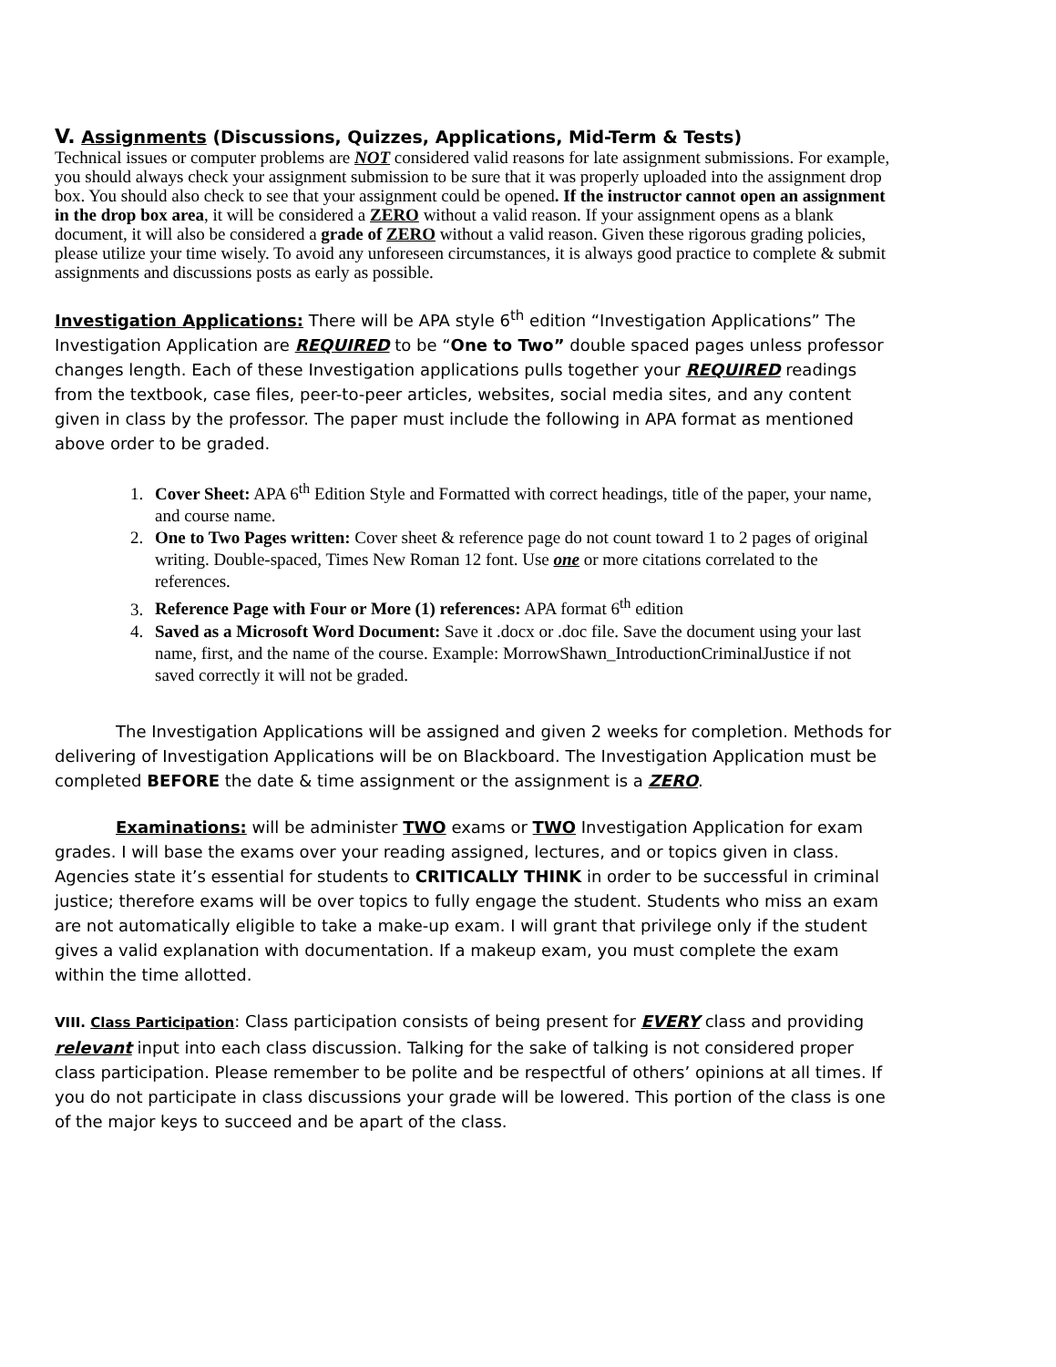V. Assignments (Discussions, Quizzes, Applications, Mid-Term & Tests)
Technical issues or computer problems are NOT considered valid reasons for late assignment submissions. For example, you should always check your assignment submission to be sure that it was properly uploaded into the assignment drop box. You should also check to see that your assignment could be opened. If the instructor cannot open an assignment in the drop box area, it will be considered a ZERO without a valid reason. If your assignment opens as a blank document, it will also be considered a grade of ZERO without a valid reason. Given these rigorous grading policies, please utilize your time wisely. To avoid any unforeseen circumstances, it is always good practice to complete & submit assignments and discussions posts as early as possible.
Investigation Applications: There will be APA style 6<sup>th</sup> edition “Investigation Applications” The Investigation Application are REQUIRED to be “One to Two” double spaced pages unless professor changes length. Each of these Investigation applications pulls together your REQUIRED readings from the textbook, case files, peer-to-peer articles, websites, social media sites, and any content given in class by the professor. The paper must include the following in APA format as mentioned above order to be graded.
1. Cover Sheet: APA 6<sup>th</sup> Edition Style and Formatted with correct headings, title of the paper, your name, and course name.
2. One to Two Pages written: Cover sheet & reference page do not count toward 1 to 2 pages of original writing. Double-spaced, Times New Roman 12 font. Use one or more citations correlated to the references.
3. Reference Page with Four or More (1) references: APA format 6<sup>th</sup> edition
4. Saved as a Microsoft Word Document: Save it .docx or .doc file. Save the document using your last name, first, and the name of the course. Example: MorrowShawn_IntroductionCriminalJustice if not saved correctly it will not be graded.
The Investigation Applications will be assigned and given 2 weeks for completion. Methods for delivering of Investigation Applications will be on Blackboard. The Investigation Application must be completed BEFORE the date & time assignment or the assignment is a ZERO.
Examinations: will be administer TWO exams or TWO Investigation Application for exam grades. I will base the exams over your reading assigned, lectures, and or topics given in class. Agencies state it’s essential for students to CRITICALLY THINK in order to be successful in criminal justice; therefore exams will be over topics to fully engage the student. Students who miss an exam are not automatically eligible to take a make-up exam. I will grant that privilege only if the student gives a valid explanation with documentation. If a makeup exam, you must complete the exam within the time allotted.
VIII. Class Participation: Class participation consists of being present for EVERY class and providing relevant input into each class discussion. Talking for the sake of talking is not considered proper class participation. Please remember to be polite and be respectful of others’ opinions at all times. If you do not participate in class discussions your grade will be lowered. This portion of the class is one of the major keys to succeed and be apart of the class.